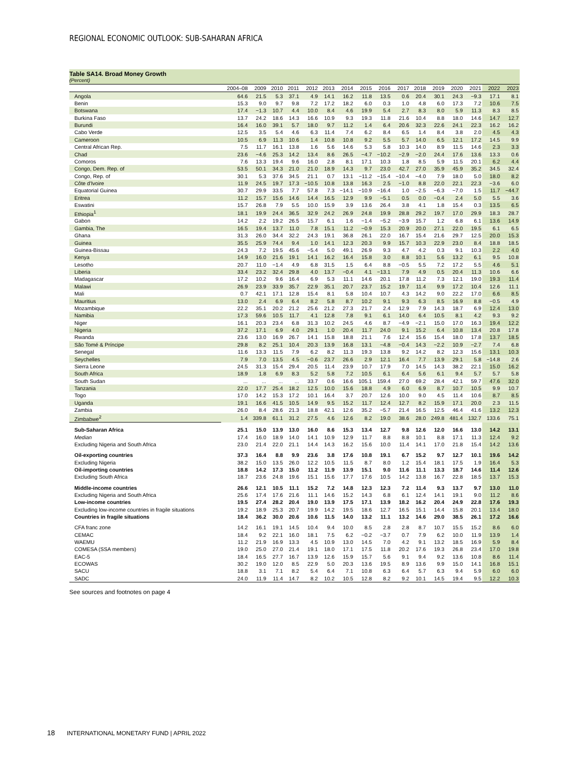REGIONAL ECONOMIC OUTLOOK: SUB-SAHARAN AFRICA
Table SA14. Broad Money Growth
(Percent)
| | 2004–08 | 2009 | 2010 | 2011 | 2012 | 2013 | 2014 | 2015 | 2016 | 2017 | 2018 | 2019 | 2020 | 2021 | 2022 | 2023 |
| --- | --- | --- | --- | --- | --- | --- | --- | --- | --- | --- | --- | --- | --- | --- | --- | --- |
| Angola | 64.6 | 21.5 | 5.3 | 37.1 | 4.9 | 14.1 | 16.2 | 11.8 | 13.5 | 0.6 | 20.4 | 30.1 | 24.3 | −9.3 | 17.1 | 8.1 |
| Benin | 15.3 | 9.0 | 9.7 | 9.8 | 7.2 | 17.2 | 18.2 | 6.0 | 0.3 | 1.0 | 4.8 | 6.0 | 17.3 | 7.2 | 10.6 | 7.5 |
| Botswana | 17.4 | −1.3 | 10.7 | 4.4 | 10.0 | 8.4 | 4.6 | 19.9 | 5.4 | 2.7 | 8.3 | 8.0 | 5.9 | 11.3 | 8.3 | 8.5 |
| Burkina Faso | 13.7 | 24.2 | 18.6 | 14.3 | 16.6 | 10.9 | 9.3 | 19.3 | 11.8 | 21.6 | 10.4 | 8.8 | 18.0 | 14.6 | 14.7 | 12.7 |
| Burundi | 16.4 | 16.0 | 39.1 | 5.7 | 18.0 | 9.7 | 11.2 | 1.4 | 6.4 | 20.6 | 32.3 | 22.6 | 24.1 | 22.3 | 16.2 | 16.2 |
| Cabo Verde | 12.5 | 3.5 | 5.4 | 4.6 | 6.3 | 11.4 | 7.4 | 6.2 | 8.4 | 6.5 | 1.4 | 8.4 | 3.8 | 2.0 | 4.5 | 4.3 |
| Cameroon | 10.5 | 6.9 | 11.3 | 10.6 | 1.4 | 10.8 | 10.8 | 9.2 | 5.5 | 5.7 | 14.0 | 6.5 | 12.1 | 17.2 | 14.5 | 9.9 |
| Central African Rep. | 7.5 | 11.7 | 16.1 | 13.8 | 1.6 | 5.6 | 14.6 | 5.3 | 5.8 | 10.3 | 14.0 | 8.9 | 11.5 | 14.6 | 2.3 | 3.3 |
| Chad | 23.6 | −4.6 | 25.3 | 14.2 | 13.4 | 8.6 | 26.5 | −4.7 | −10.2 | −2.9 | −2.0 | 24.4 | 17.6 | 13.6 | 13.3 | 0.6 |
| Comoros | 7.6 | 13.3 | 19.4 | 9.6 | 16.0 | 2.8 | 8.1 | 17.1 | 10.3 | 1.8 | 8.5 | 5.9 | 11.5 | 20.1 | 6.2 | 4.4 |
| Congo, Dem. Rep. of | 53.5 | 50.1 | 34.3 | 21.0 | 21.0 | 18.9 | 14.3 | 9.7 | 23.0 | 42.7 | 27.0 | 35.9 | 45.9 | 35.2 | 34.5 | 32.4 |
| Congo, Rep. of | 30.1 | 5.3 | 37.6 | 34.5 | 21.1 | 0.7 | 13.1 | −11.2 | −15.4 | −10.4 | −4.0 | 7.9 | 18.0 | 5.0 | 18.0 | 8.2 |
| Côte d'Ivoire | 11.9 | 24.5 | 19.7 | 17.3 | −10.5 | 10.8 | 13.8 | 16.3 | 2.5 | −1.0 | 8.8 | 22.0 | 22.1 | 22.3 | −3.6 | 6.0 |
| Equatorial Guinea | 30.7 | 29.9 | 33.5 | 7.7 | 57.8 | 7.3 | −14.1 | −10.9 | −16.4 | 1.0 | −2.5 | −6.3 | −7.0 | 1.5 | 11.7 | −44.7 |
| Eritrea | 11.2 | 15.7 | 15.6 | 14.6 | 14.4 | 16.5 | 12.9 | 9.9 | −5.1 | 0.5 | 0.0 | −0.4 | 2.4 | 5.0 | 5.5 | 3.6 |
| Eswatini | 15.7 | 26.8 | 7.9 | 5.5 | 10.0 | 15.9 | 3.9 | 13.6 | 26.4 | 3.8 | 4.1 | 1.8 | 15.4 | 0.3 | 13.5 | 6.5 |
| Ethiopia<sup>1</sup> | 18.1 | 19.9 | 24.4 | 36.5 | 32.9 | 24.2 | 26.9 | 24.8 | 19.9 | 28.8 | 29.2 | 19.7 | 17.0 | 29.9 | 18.3 | 28.7 |
| Gabon | 14.2 | 2.2 | 19.2 | 26.5 | 15.7 | 6.1 | 1.6 | −1.4 | −5.2 | −3.9 | 15.7 | 1.2 | 6.8 | 6.1 | 13.6 | 14.9 |
| Gambia, The | 16.5 | 19.4 | 13.7 | 11.0 | 7.8 | 15.1 | 11.2 | −0.9 | 15.3 | 20.9 | 20.0 | 27.1 | 22.0 | 19.5 | 6.1 | 6.5 |
| Ghana | 31.3 | 26.0 | 34.4 | 32.2 | 24.3 | 19.1 | 36.8 | 26.1 | 22.0 | 16.7 | 15.4 | 21.6 | 29.7 | 12.5 | 20.0 | 15.3 |
| Guinea | 35.5 | 25.9 | 74.4 | 9.4 | 1.0 | 14.1 | 12.3 | 20.3 | 9.9 | 15.7 | 10.3 | 22.9 | 23.0 | 8.4 | 18.8 | 18.5 |
| Guinea-Bissau | 24.3 | 7.2 | 19.5 | 45.6 | −5.4 | 5.0 | 49.1 | 26.9 | 9.3 | 4.7 | 4.2 | 0.3 | 9.1 | 10.3 | 2.2 | 4.0 |
| Kenya | 14.9 | 16.0 | 21.6 | 19.1 | 14.1 | 16.2 | 16.4 | 15.8 | 3.0 | 8.8 | 10.1 | 5.6 | 13.2 | 6.1 | 9.5 | 10.8 |
| Lesotho | 20.7 | 11.0 | −1.4 | 4.9 | 6.8 | 31.5 | 1.5 | 6.4 | 8.8 | −0.5 | 5.5 | 7.2 | 17.2 | 5.5 | 4.6 | 5.1 |
| Liberia | 33.4 | 23.2 | 32.4 | 29.8 | 4.0 | 13.7 | −0.4 | 4.1 | −13.1 | 7.9 | 4.9 | 0.5 | 20.4 | 11.3 | 10.6 | 6.6 |
| Madagascar | 17.2 | 10.2 | 9.6 | 16.4 | 6.9 | 5.3 | 11.1 | 14.6 | 20.1 | 17.8 | 11.2 | 7.3 | 12.1 | 19.0 | 19.3 | 11.4 |
| Malawi | 26.9 | 23.9 | 33.9 | 35.7 | 22.9 | 35.1 | 20.7 | 23.7 | 15.2 | 19.7 | 11.4 | 9.9 | 17.2 | 10.4 | 12.6 | 11.1 |
| Mali | 0.7 | 42.1 | 17.1 | 12.8 | 15.4 | 8.1 | 5.8 | 10.4 | 10.7 | 4.3 | 14.2 | 9.0 | 22.2 | 17.0 | 6.6 | 8.5 |
| Mauritius | 13.0 | 2.4 | 6.9 | 6.4 | 8.2 | 5.8 | 8.7 | 10.2 | 9.1 | 9.3 | 6.3 | 8.5 | 16.9 | 8.8 | −0.5 | 4.9 |
| Mozambique | 22.2 | 35.1 | 20.2 | 21.2 | 25.6 | 21.2 | 27.3 | 21.7 | 2.4 | 12.9 | 7.9 | 14.3 | 18.7 | 6.9 | 12.4 | 13.0 |
| Namibia | 17.3 | 59.6 | 10.5 | 11.7 | 4.1 | 12.8 | 7.8 | 9.1 | 6.1 | 14.0 | 6.4 | 10.5 | 8.1 | 4.2 | 9.3 | 9.2 |
| Niger | 16.1 | 20.3 | 23.4 | 6.8 | 31.3 | 10.2 | 24.5 | 4.6 | 8.7 | −4.9 | −2.1 | 15.0 | 17.0 | 16.3 | 19.4 | 12.2 |
| Nigeria | 37.2 | 17.1 | 6.9 | 4.0 | 29.1 | 1.0 | 20.4 | 11.7 | 24.0 | 9.1 | 15.2 | 6.4 | 10.8 | 13.4 | 20.8 | 17.8 |
| Rwanda | 23.6 | 13.0 | 16.9 | 26.7 | 14.1 | 15.8 | 18.8 | 21.1 | 7.6 | 12.4 | 15.6 | 15.4 | 18.0 | 17.8 | 13.7 | 18.5 |
| São Tomé & Príncipe | 29.8 | 8.2 | 25.1 | 10.4 | 20.3 | 13.9 | 16.8 | 13.1 | −4.8 | −0.4 | 14.3 | −2.2 | 10.9 | −2.7 | 7.4 | 6.8 |
| Senegal | 11.6 | 13.3 | 11.5 | 7.9 | 6.2 | 8.2 | 11.3 | 19.3 | 13.8 | 9.2 | 14.2 | 8.2 | 12.3 | 15.6 | 13.1 | 10.3 |
| Seychelles | 7.9 | 7.0 | 13.5 | 4.5 | −0.6 | 23.7 | 26.6 | 2.9 | 12.1 | 16.4 | 7.7 | 13.9 | 29.1 | 5.8 | −14.8 | 2.6 |
| Sierra Leone | 24.5 | 31.3 | 15.4 | 29.4 | 20.5 | 11.4 | 23.9 | 10.7 | 17.9 | 7.0 | 14.5 | 14.3 | 38.2 | 22.1 | 15.0 | 16.2 |
| South Africa | 18.9 | 1.8 | 6.9 | 8.3 | 5.2 | 5.8 | 7.2 | 10.5 | 6.1 | 6.4 | 5.6 | 6.1 | 9.4 | 5.7 | 5.7 | 5.8 |
| South Sudan | ... | ... | ... | ... | 33.7 | 0.6 | 16.6 | 105.1 | 159.4 | 27.0 | 69.2 | 28.4 | 42.1 | 59.7 | 47.6 | 32.0 |
| Tanzania | 22.0 | 17.7 | 25.4 | 18.2 | 12.5 | 10.0 | 15.6 | 18.8 | 4.9 | 6.0 | 6.9 | 8.7 | 10.7 | 10.5 | 9.9 | 10.7 |
| Togo | 17.0 | 14.2 | 15.3 | 17.2 | 10.1 | 16.4 | 3.7 | 20.7 | 12.6 | 10.0 | 9.0 | 4.5 | 11.4 | 10.6 | 8.7 | 8.5 |
| Uganda | 19.1 | 16.6 | 41.5 | 10.5 | 14.9 | 9.5 | 15.2 | 11.7 | 12.4 | 12.7 | 8.2 | 15.9 | 17.1 | 20.0 | 2.3 | 11.5 |
| Zambia | 26.0 | 8.4 | 28.6 | 21.3 | 18.8 | 42.1 | 12.6 | 35.2 | −5.7 | 21.4 | 16.5 | 12.5 | 46.4 | 41.6 | 13.2 | 12.3 |
| Zimbabwe<sup>2</sup> | 1.4 | 339.8 | 61.1 | 31.2 | 27.5 | 4.6 | 12.6 | 8.2 | 19.0 | 38.6 | 28.0 | 249.8 | 481.4 | 132.7 | 133.6 | 75.1 |
| Sub-Saharan Africa | 25.1 | 15.0 | 13.9 | 13.0 | 16.0 | 8.6 | 15.3 | 13.4 | 12.7 | 9.8 | 12.6 | 12.0 | 16.6 | 13.0 | 14.2 | 13.1 |
| Median | 17.4 | 16.0 | 18.9 | 14.0 | 14.1 | 10.9 | 12.9 | 11.7 | 8.8 | 8.8 | 10.1 | 8.8 | 17.1 | 11.3 | 12.4 | 9.2 |
| Excluding Nigeria and South Africa | 23.0 | 21.4 | 22.0 | 21.1 | 14.4 | 14.3 | 16.2 | 15.6 | 10.0 | 11.4 | 14.1 | 17.0 | 21.8 | 15.4 | 14.2 | 13.6 |
| Oil-exporting countries | 37.3 | 16.4 | 8.8 | 9.9 | 23.6 | 3.8 | 17.6 | 10.8 | 19.1 | 6.7 | 15.2 | 9.7 | 12.7 | 10.1 | 19.6 | 14.2 |
| Excluding Nigeria | 38.2 | 15.0 | 13.5 | 26.0 | 12.2 | 10.5 | 11.5 | 8.7 | 8.0 | 1.2 | 15.4 | 18.1 | 17.5 | 1.9 | 16.4 | 5.3 |
| Oil-importing countries | 18.8 | 14.2 | 17.3 | 15.0 | 11.2 | 11.9 | 13.9 | 15.1 | 9.0 | 11.6 | 11.1 | 13.3 | 18.7 | 14.6 | 11.4 | 12.6 |
| Excluding South Africa | 18.7 | 23.6 | 24.8 | 19.6 | 15.1 | 15.6 | 17.7 | 17.6 | 10.5 | 14.2 | 13.8 | 16.7 | 22.8 | 18.5 | 13.7 | 15.3 |
| Middle-income countries | 26.6 | 12.1 | 10.5 | 11.1 | 15.2 | 7.2 | 14.8 | 12.3 | 12.3 | 7.2 | 11.4 | 9.3 | 13.7 | 9.7 | 13.0 | 11.0 |
| Excluding Nigeria and South Africa | 25.6 | 17.4 | 17.6 | 21.6 | 11.1 | 14.6 | 15.2 | 14.3 | 6.8 | 6.1 | 12.4 | 14.1 | 19.1 | 9.0 | 11.2 | 8.6 |
| Low-income countries | 19.5 | 27.4 | 28.2 | 20.4 | 19.0 | 13.9 | 17.5 | 17.1 | 13.9 | 18.2 | 16.2 | 20.4 | 24.9 | 22.8 | 17.6 | 19.3 |
| Excluding low-income countries in fragile situations | 19.2 | 18.9 | 25.3 | 20.7 | 19.9 | 14.2 | 19.5 | 18.6 | 12.7 | 16.5 | 15.1 | 14.4 | 15.8 | 20.1 | 13.4 | 18.0 |
| Countries in fragile situations | 18.4 | 36.2 | 30.0 | 20.6 | 10.6 | 11.5 | 14.0 | 13.2 | 11.1 | 13.2 | 14.6 | 29.0 | 38.5 | 26.1 | 17.2 | 16.6 |
| CFA franc zone | 14.2 | 16.1 | 19.1 | 14.5 | 10.4 | 9.4 | 10.0 | 8.5 | 2.8 | 2.8 | 8.7 | 10.7 | 15.5 | 15.2 | 8.6 | 6.0 |
| CEMAC | 18.4 | 9.2 | 22.1 | 16.0 | 18.1 | 7.5 | 6.2 | −0.2 | −3.7 | 0.7 | 7.9 | 6.2 | 10.0 | 11.9 | 13.9 | 1.4 |
| WAEMU | 11.2 | 21.9 | 16.9 | 13.3 | 4.5 | 10.9 | 13.0 | 14.5 | 7.0 | 4.2 | 9.1 | 13.2 | 18.5 | 16.9 | 5.9 | 8.4 |
| COMESA (SSA members) | 19.0 | 25.0 | 27.0 | 21.4 | 19.1 | 18.0 | 17.1 | 17.5 | 11.8 | 20.2 | 17.6 | 19.3 | 26.8 | 23.4 | 17.0 | 19.8 |
| EAC-5 | 18.4 | 16.5 | 27.7 | 16.7 | 13.9 | 12.6 | 15.9 | 15.7 | 5.6 | 9.1 | 9.4 | 9.2 | 13.6 | 10.8 | 8.6 | 11.4 |
| ECOWAS | 30.2 | 19.0 | 12.0 | 8.5 | 22.9 | 5.0 | 20.3 | 13.6 | 19.5 | 8.9 | 13.6 | 9.9 | 15.0 | 14.1 | 16.8 | 15.1 |
| SACU | 18.8 | 3.1 | 7.1 | 8.2 | 5.4 | 6.4 | 7.1 | 10.8 | 6.3 | 6.4 | 5.7 | 6.3 | 9.4 | 5.9 | 6.0 | 6.0 |
| SADC | 24.0 | 11.9 | 11.4 | 14.7 | 8.2 | 10.2 | 10.5 | 12.8 | 8.2 | 9.2 | 10.1 | 14.5 | 19.4 | 9.5 | 12.2 | 10.3 |
See sources and footnotes on page 4
18 INTERNATIONAL MONETARY FUND | APRIL 2022